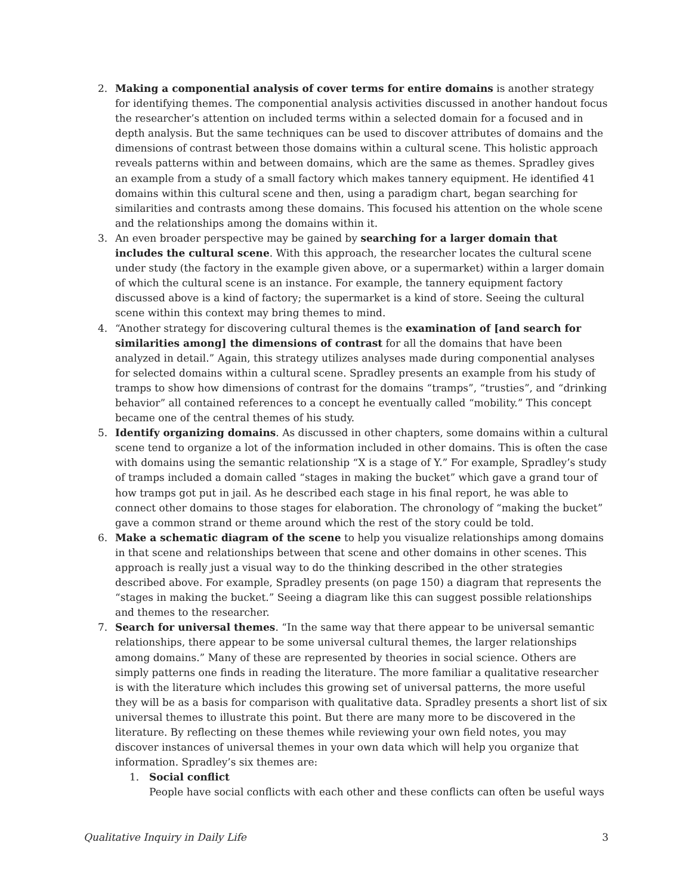2. Making a componential analysis of cover terms for entire domains is another strategy for identifying themes. The componential analysis activities discussed in another handout focus the researcher’s attention on included terms within a selected domain for a focused and in depth analysis. But the same techniques can be used to discover attributes of domains and the dimensions of contrast between those domains within a cultural scene. This holistic approach reveals patterns within and between domains, which are the same as themes. Spradley gives an example from a study of a small factory which makes tannery equipment. He identified 41 domains within this cultural scene and then, using a paradigm chart, began searching for similarities and contrasts among these domains. This focused his attention on the whole scene and the relationships among the domains within it.
3. An even broader perspective may be gained by searching for a larger domain that includes the cultural scene. With this approach, the researcher locates the cultural scene under study (the factory in the example given above, or a supermarket) within a larger domain of which the cultural scene is an instance. For example, the tannery equipment factory discussed above is a kind of factory; the supermarket is a kind of store. Seeing the cultural scene within this context may bring themes to mind.
4. “Another strategy for discovering cultural themes is the examination of [and search for similarities among] the dimensions of contrast for all the domains that have been analyzed in detail.” Again, this strategy utilizes analyses made during componential analyses for selected domains within a cultural scene. Spradley presents an example from his study of tramps to show how dimensions of contrast for the domains “tramps”, “trusties”, and “drinking behavior” all contained references to a concept he eventually called “mobility.” This concept became one of the central themes of his study.
5. Identify organizing domains. As discussed in other chapters, some domains within a cultural scene tend to organize a lot of the information included in other domains. This is often the case with domains using the semantic relationship “X is a stage of Y.” For example, Spradley’s study of tramps included a domain called “stages in making the bucket” which gave a grand tour of how tramps got put in jail. As he described each stage in his final report, he was able to connect other domains to those stages for elaboration. The chronology of “making the bucket” gave a common strand or theme around which the rest of the story could be told.
6. Make a schematic diagram of the scene to help you visualize relationships among domains in that scene and relationships between that scene and other domains in other scenes. This approach is really just a visual way to do the thinking described in the other strategies described above. For example, Spradley presents (on page 150) a diagram that represents the “stages in making the bucket.” Seeing a diagram like this can suggest possible relationships and themes to the researcher.
7. Search for universal themes. “In the same way that there appear to be universal semantic relationships, there appear to be some universal cultural themes, the larger relationships among domains.” Many of these are represented by theories in social science. Others are simply patterns one finds in reading the literature. The more familiar a qualitative researcher is with the literature which includes this growing set of universal patterns, the more useful they will be as a basis for comparison with qualitative data. Spradley presents a short list of six universal themes to illustrate this point. But there are many more to be discovered in the literature. By reflecting on these themes while reviewing your own field notes, you may discover instances of universal themes in your own data which will help you organize that information. Spradley’s six themes are:
1. Social conflict
People have social conflicts with each other and these conflicts can often be useful ways
Qualitative Inquiry in Daily Life 3